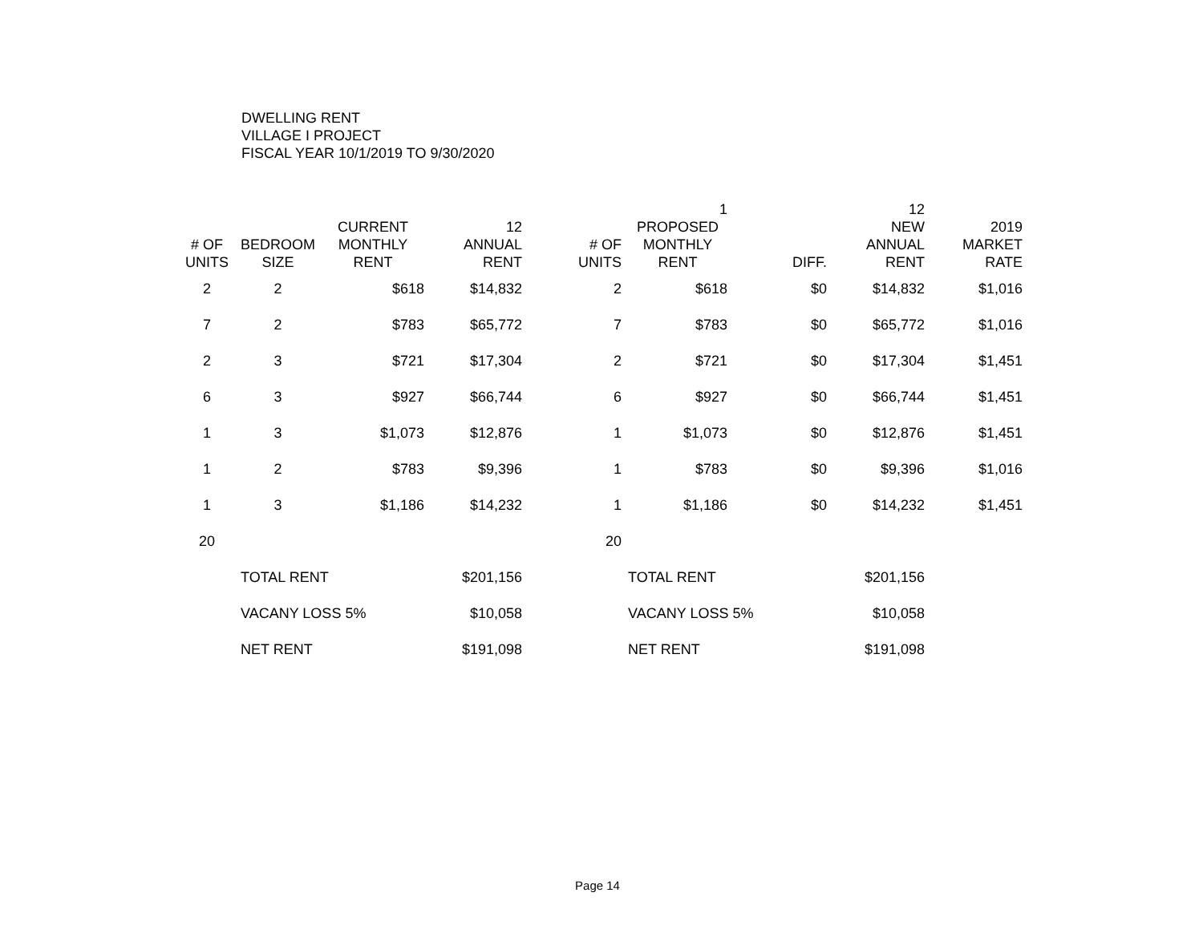DWELLING RENT
VILLAGE I PROJECT
FISCAL YEAR 10/1/2019 TO 9/30/2020
| | | | | | 1 | | 12 | |
| --- | --- | --- | --- | --- | --- | --- | --- | --- |
| | | CURRENT | 12 | | PROPOSED | | NEW | 2019 |
| # OF | BEDROOM | MONTHLY | ANNUAL | # OF | MONTHLY | | ANNUAL | MARKET |
| UNITS | SIZE | RENT | RENT | UNITS | RENT | DIFF. | RENT | RATE |
| 2 | 2 | $618 | $14,832 | 2 | $618 | $0 | $14,832 | $1,016 |
| 7 | 2 | $783 | $65,772 | 7 | $783 | $0 | $65,772 | $1,016 |
| 2 | 3 | $721 | $17,304 | 2 | $721 | $0 | $17,304 | $1,451 |
| 6 | 3 | $927 | $66,744 | 6 | $927 | $0 | $66,744 | $1,451 |
| 1 | 3 | $1,073 | $12,876 | 1 | $1,073 | $0 | $12,876 | $1,451 |
| 1 | 2 | $783 | $9,396 | 1 | $783 | $0 | $9,396 | $1,016 |
| 1 | 3 | $1,186 | $14,232 | 1 | $1,186 | $0 | $14,232 | $1,451 |
| 20 | | | | 20 | | | | |
| | TOTAL RENT | | $201,156 | | TOTAL RENT | | $201,156 | |
| | VACANY LOSS 5% | | $10,058 | | VACANY LOSS 5% | | $10,058 | |
| | NET RENT | | $191,098 | | NET RENT | | $191,098 | |
Page 14